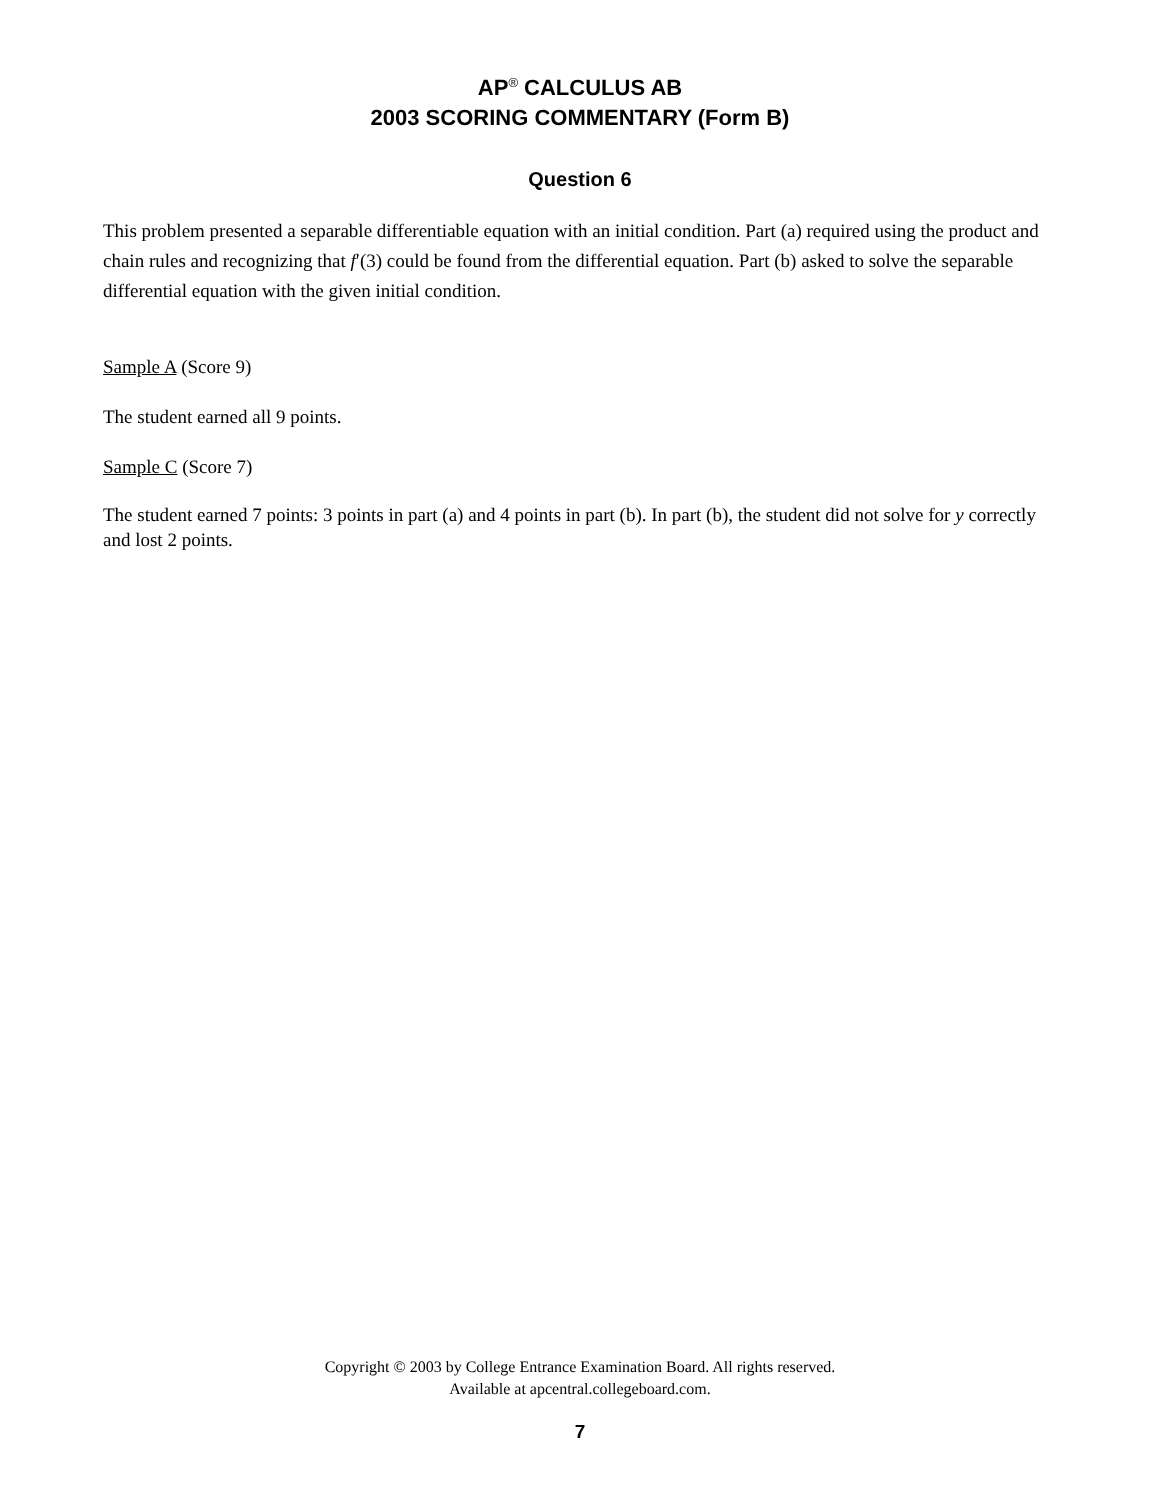AP<sup>®</sup> CALCULUS AB
2003 SCORING COMMENTARY (Form B)
Question 6
This problem presented a separable differentiable equation with an initial condition. Part (a) required using the product and chain rules and recognizing that f′(3) could be found from the differential equation. Part (b) asked to solve the separable differential equation with the given initial condition.
Sample A (Score 9)
The student earned all 9 points.
Sample C (Score 7)
The student earned 7 points: 3 points in part (a) and 4 points in part (b). In part (b), the student did not solve for y correctly and lost 2 points.
Copyright © 2003 by College Entrance Examination Board. All rights reserved.
Available at apcentral.collegeboard.com.
7